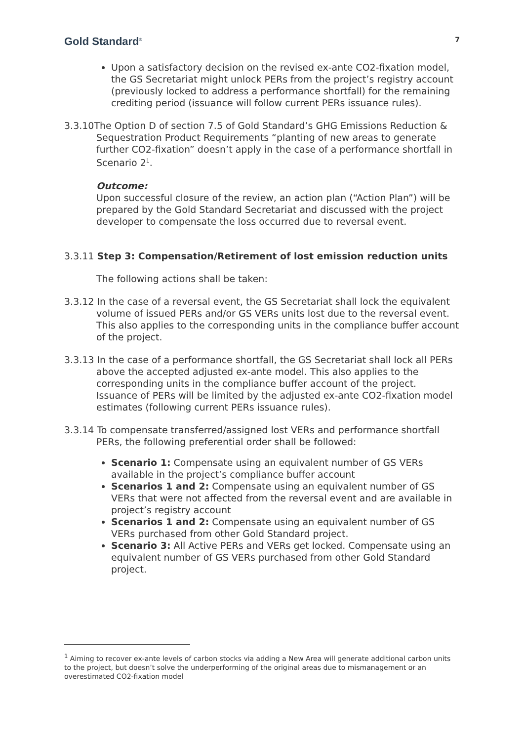Gold Standard<sup>®</sup>
7
Upon a satisfactory decision on the revised ex-ante CO2-fixation model, the GS Secretariat might unlock PERs from the project’s registry account (previously locked to address a performance shortfall) for the remaining crediting period (issuance will follow current PERs issuance rules).
3.3.10The Option D of section 7.5 of Gold Standard’s GHG Emissions Reduction & Sequestration Product Requirements “planting of new areas to generate further CO2-fixation” doesn’t apply in the case of a performance shortfall in Scenario 2<sup>1</sup>.
Outcome:
Upon successful closure of the review, an action plan (“Action Plan”) will be prepared by the Gold Standard Secretariat and discussed with the project developer to compensate the loss occurred due to reversal event.
3.3.11 Step 3: Compensation/Retirement of lost emission reduction units
The following actions shall be taken:
3.3.12 In the case of a reversal event, the GS Secretariat shall lock the equivalent volume of issued PERs and/or GS VERs units lost due to the reversal event. This also applies to the corresponding units in the compliance buffer account of the project.
3.3.13 In the case of a performance shortfall, the GS Secretariat shall lock all PERs above the accepted adjusted ex-ante model. This also applies to the corresponding units in the compliance buffer account of the project. Issuance of PERs will be limited by the adjusted ex-ante CO2-fixation model estimates (following current PERs issuance rules).
3.3.14 To compensate transferred/assigned lost VERs and performance shortfall PERs, the following preferential order shall be followed:
Scenario 1: Compensate using an equivalent number of GS VERs available in the project’s compliance buffer account
Scenarios 1 and 2: Compensate using an equivalent number of GS VERs that were not affected from the reversal event and are available in project’s registry account
Scenarios 1 and 2: Compensate using an equivalent number of GS VERs purchased from other Gold Standard project.
Scenario 3: All Active PERs and VERs get locked. Compensate using an equivalent number of GS VERs purchased from other Gold Standard project.
<sup>1</sup> Aiming to recover ex-ante levels of carbon stocks via adding a New Area will generate additional carbon units to the project, but doesn’t solve the underperforming of the original areas due to mismanagement or an overestimated CO2-fixation model